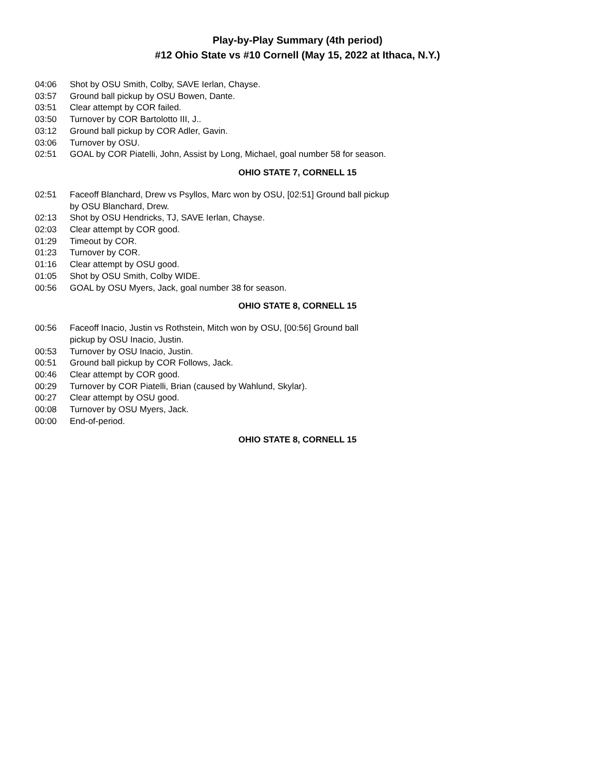Play-by-Play Summary (4th period)
#12 Ohio State vs #10 Cornell (May 15, 2022 at Ithaca, N.Y.)
| 04:06 | Shot by OSU Smith, Colby, SAVE Ierlan, Chayse. |
| 03:57 | Ground ball pickup by OSU Bowen, Dante. |
| 03:51 | Clear attempt by COR failed. |
| 03:50 | Turnover by COR Bartolotto III, J.. |
| 03:12 | Ground ball pickup by COR Adler, Gavin. |
| 03:06 | Turnover by OSU. |
| 02:51 | GOAL by COR Piatelli, John, Assist by Long, Michael, goal number 58 for season. |
OHIO STATE 7, CORNELL 15
| 02:51 | Faceoff Blanchard, Drew vs Psyllos, Marc won by OSU, [02:51] Ground ball pickup by OSU Blanchard, Drew. |
| 02:13 | Shot by OSU Hendricks, TJ, SAVE Ierlan, Chayse. |
| 02:03 | Clear attempt by COR good. |
| 01:29 | Timeout by COR. |
| 01:23 | Turnover by COR. |
| 01:16 | Clear attempt by OSU good. |
| 01:05 | Shot by OSU Smith, Colby WIDE. |
| 00:56 | GOAL by OSU Myers, Jack, goal number 38 for season. |
OHIO STATE 8, CORNELL 15
| 00:56 | Faceoff Inacio, Justin vs Rothstein, Mitch won by OSU, [00:56] Ground ball pickup by OSU Inacio, Justin. |
| 00:53 | Turnover by OSU Inacio, Justin. |
| 00:51 | Ground ball pickup by COR Follows, Jack. |
| 00:46 | Clear attempt by COR good. |
| 00:29 | Turnover by COR Piatelli, Brian (caused by Wahlund, Skylar). |
| 00:27 | Clear attempt by OSU good. |
| 00:08 | Turnover by OSU Myers, Jack. |
| 00:00 | End-of-period. |
OHIO STATE 8, CORNELL 15